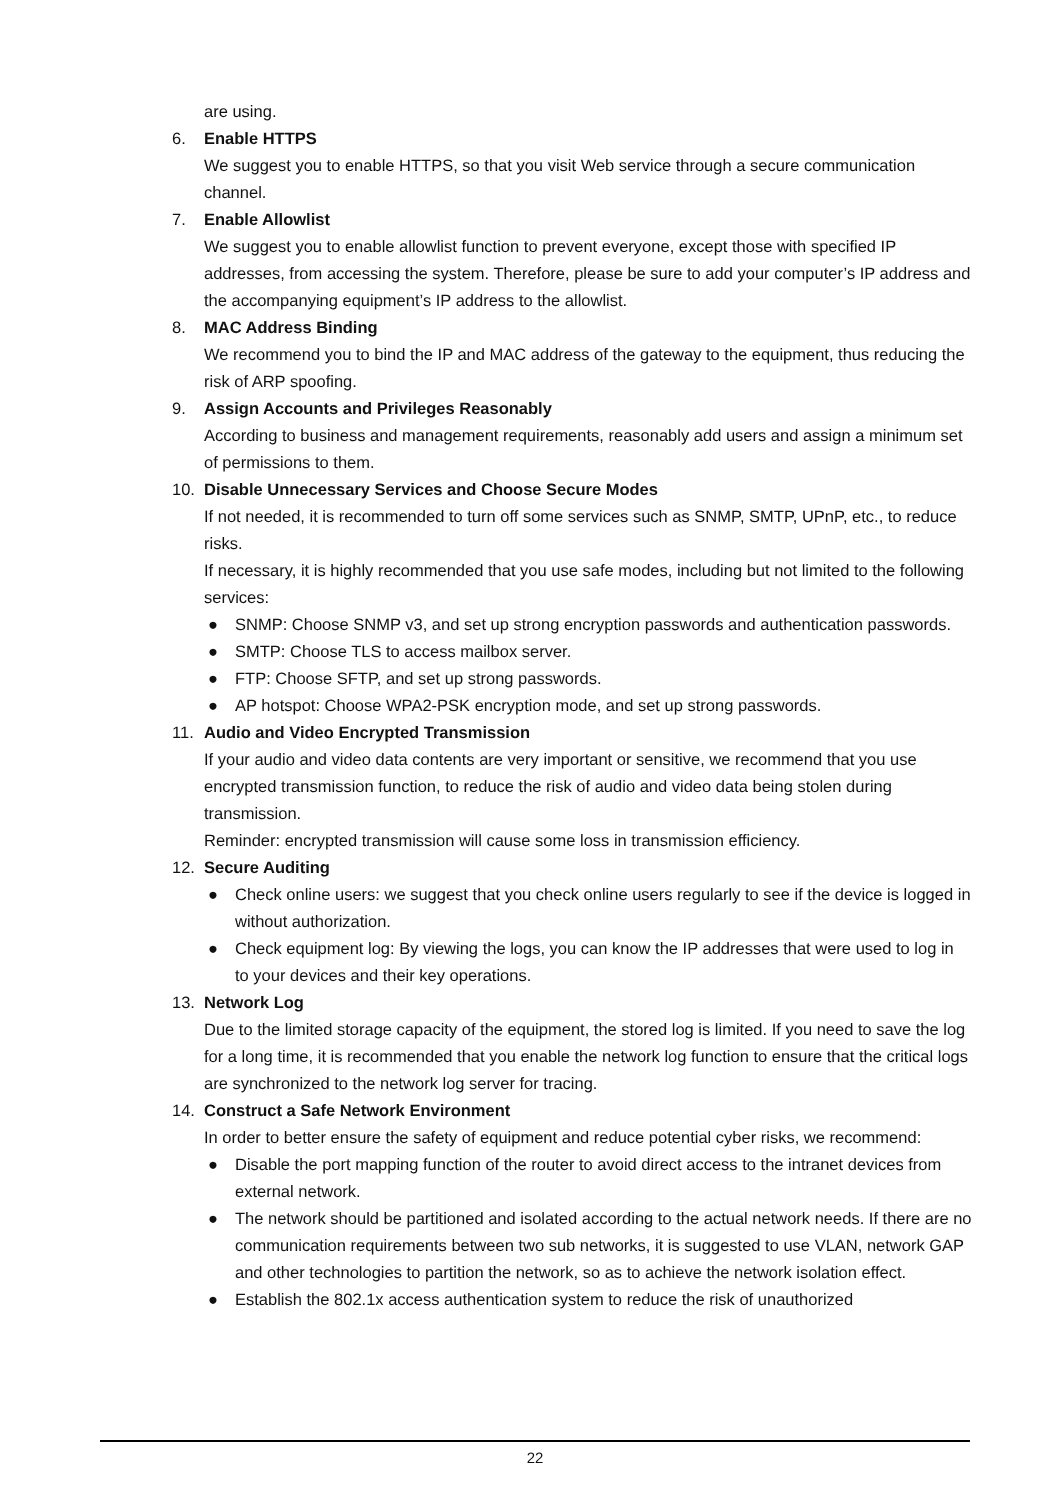are using.
6. Enable HTTPS
We suggest you to enable HTTPS, so that you visit Web service through a secure communication channel.
7. Enable Allowlist
We suggest you to enable allowlist function to prevent everyone, except those with specified IP addresses, from accessing the system. Therefore, please be sure to add your computer’s IP address and the accompanying equipment’s IP address to the allowlist.
8. MAC Address Binding
We recommend you to bind the IP and MAC address of the gateway to the equipment, thus reducing the risk of ARP spoofing.
9. Assign Accounts and Privileges Reasonably
According to business and management requirements, reasonably add users and assign a minimum set of permissions to them.
10. Disable Unnecessary Services and Choose Secure Modes
If not needed, it is recommended to turn off some services such as SNMP, SMTP, UPnP, etc., to reduce risks.
If necessary, it is highly recommended that you use safe modes, including but not limited to the following services:
● SNMP: Choose SNMP v3, and set up strong encryption passwords and authentication passwords.
● SMTP: Choose TLS to access mailbox server.
● FTP: Choose SFTP, and set up strong passwords.
● AP hotspot: Choose WPA2-PSK encryption mode, and set up strong passwords.
11. Audio and Video Encrypted Transmission
If your audio and video data contents are very important or sensitive, we recommend that you use encrypted transmission function, to reduce the risk of audio and video data being stolen during transmission.
Reminder: encrypted transmission will cause some loss in transmission efficiency.
12. Secure Auditing
● Check online users: we suggest that you check online users regularly to see if the device is logged in without authorization.
● Check equipment log: By viewing the logs, you can know the IP addresses that were used to log in to your devices and their key operations.
13. Network Log
Due to the limited storage capacity of the equipment, the stored log is limited. If you need to save the log for a long time, it is recommended that you enable the network log function to ensure that the critical logs are synchronized to the network log server for tracing.
14. Construct a Safe Network Environment
In order to better ensure the safety of equipment and reduce potential cyber risks, we recommend:
● Disable the port mapping function of the router to avoid direct access to the intranet devices from external network.
● The network should be partitioned and isolated according to the actual network needs. If there are no communication requirements between two sub networks, it is suggested to use VLAN, network GAP and other technologies to partition the network, so as to achieve the network isolation effect.
● Establish the 802.1x access authentication system to reduce the risk of unauthorized
22